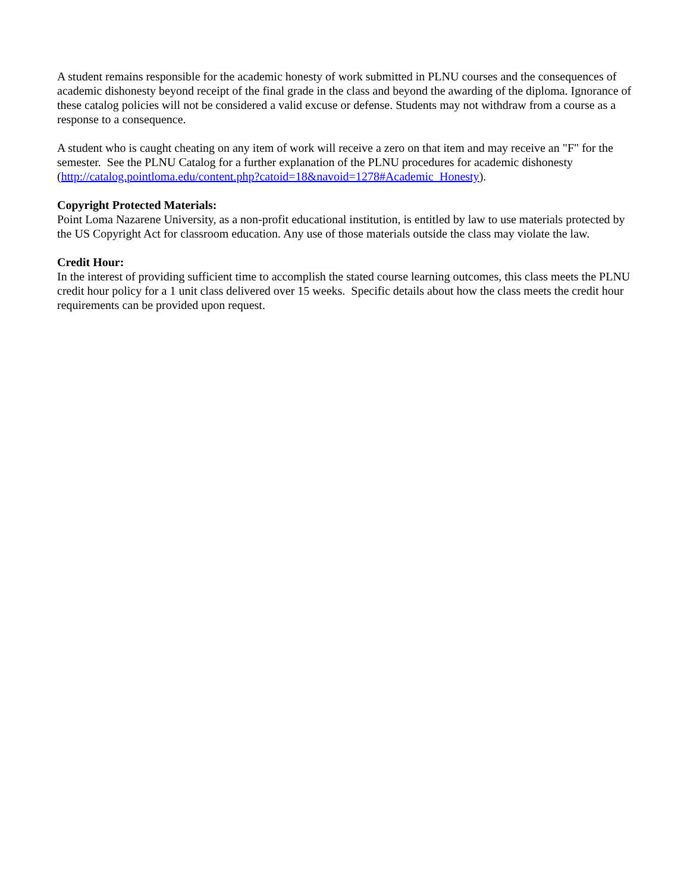A student remains responsible for the academic honesty of work submitted in PLNU courses and the consequences of academic dishonesty beyond receipt of the final grade in the class and beyond the awarding of the diploma. Ignorance of these catalog policies will not be considered a valid excuse or defense. Students may not withdraw from a course as a response to a consequence.
A student who is caught cheating on any item of work will receive a zero on that item and may receive an "F" for the semester. See the PLNU Catalog for a further explanation of the PLNU procedures for academic dishonesty (http://catalog.pointloma.edu/content.php?catoid=18&navoid=1278#Academic_Honesty).
Copyright Protected Materials:
Point Loma Nazarene University, as a non-profit educational institution, is entitled by law to use materials protected by the US Copyright Act for classroom education. Any use of those materials outside the class may violate the law.
Credit Hour:
In the interest of providing sufficient time to accomplish the stated course learning outcomes, this class meets the PLNU credit hour policy for a 1 unit class delivered over 15 weeks. Specific details about how the class meets the credit hour requirements can be provided upon request.